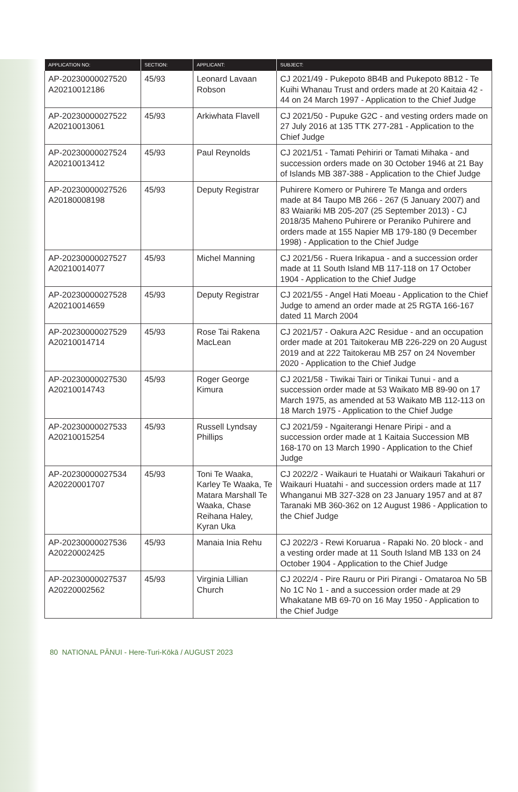| APPLICATION NO: | SECTION: | APPLICANT: | SUBJECT: |
| --- | --- | --- | --- |
| AP-20230000027520 A20210012186 | 45/93 | Leonard Lavaan Robson | CJ 2021/49 - Pukepoto 8B4B and Pukepoto 8B12 - Te Kuihi Whanau Trust and orders made at 20 Kaitaia 42 - 44 on 24 March 1997 - Application to the Chief Judge |
| AP-20230000027522 A20210013061 | 45/93 | Arkiwhata Flavell | CJ 2021/50 - Pupuke G2C - and vesting orders made on 27 July 2016 at 135 TTK 277-281 - Application to the Chief Judge |
| AP-20230000027524 A20210013412 | 45/93 | Paul Reynolds | CJ 2021/51 - Tamati Pehiriri or Tamati Mihaka - and succession orders made on 30 October 1946 at 21 Bay of Islands MB 387-388 - Application to the Chief Judge |
| AP-20230000027526 A20180008198 | 45/93 | Deputy Registrar | Puhirere Komero or Puhirere Te Manga and orders made at 84 Taupo MB 266 - 267 (5 January 2007) and 83 Waiariki MB 205-207 (25 September 2013) - CJ 2018/35 Maheno Puhirere or Peraniko Puhirere and orders made at 155 Napier MB 179-180 (9 December 1998) - Application to the Chief Judge |
| AP-20230000027527 A20210014077 | 45/93 | Michel Manning | CJ 2021/56 - Ruera Irikapua - and a succession order made at 11 South Island MB 117-118 on 17 October 1904 - Application to the Chief Judge |
| AP-20230000027528 A20210014659 | 45/93 | Deputy Registrar | CJ 2021/55 - Angel Hati Moeau - Application to the Chief Judge to amend an order made at 25 RGTA 166-167 dated 11 March 2004 |
| AP-20230000027529 A20210014714 | 45/93 | Rose Tai Rakena MacLean | CJ 2021/57 - Oakura A2C Residue - and an occupation order made at 201 Taitokerau MB 226-229 on 20 August 2019 and at 222 Taitokerau MB 257 on 24 November 2020 - Application to the Chief Judge |
| AP-20230000027530 A20210014743 | 45/93 | Roger George Kimura | CJ 2021/58 - Tiwikai Tairi or Tinikai Tunui - and a succession order made at 53 Waikato MB 89-90 on 17 March 1975, as amended at 53 Waikato MB 112-113 on 18 March 1975 - Application to the Chief Judge |
| AP-20230000027533 A20210015254 | 45/93 | Russell Lyndsay Phillips | CJ 2021/59 - Ngaiterangi Henare Piripi - and a succession order made at 1 Kaitaia Succession MB 168-170 on 13 March 1990 - Application to the Chief Judge |
| AP-20230000027534 A20220001707 | 45/93 | Toni Te Waaka, Karley Te Waaka, Te Matara Marshall Te Waaka, Chase Reihana Haley, Kyran Uka | CJ 2022/2 - Waikauri te Huatahi or Waikauri Takahuri or Waikauri Huatahi - and succession orders made at 117 Whanganui MB 327-328 on 23 January 1957 and at 87 Taranaki MB 360-362 on 12 August 1986 - Application to the Chief Judge |
| AP-20230000027536 A20220002425 | 45/93 | Manaia Inia Rehu | CJ 2022/3 - Rewi Koruarua - Rapaki No. 20 block - and a vesting order made at 11 South Island MB 133 on 24 October 1904 - Application to the Chief Judge |
| AP-20230000027537 A20220002562 | 45/93 | Virginia Lillian Church | CJ 2022/4 - Pire Rauru or Piri Pirangi - Omataroa No 5B No 1C No 1 - and a succession order made at 29 Whakatane MB 69-70 on 16 May 1950 - Application to the Chief Judge |
80 NATIONAL PĀNUI - Here-Turi-Kōkā / AUGUST 2023